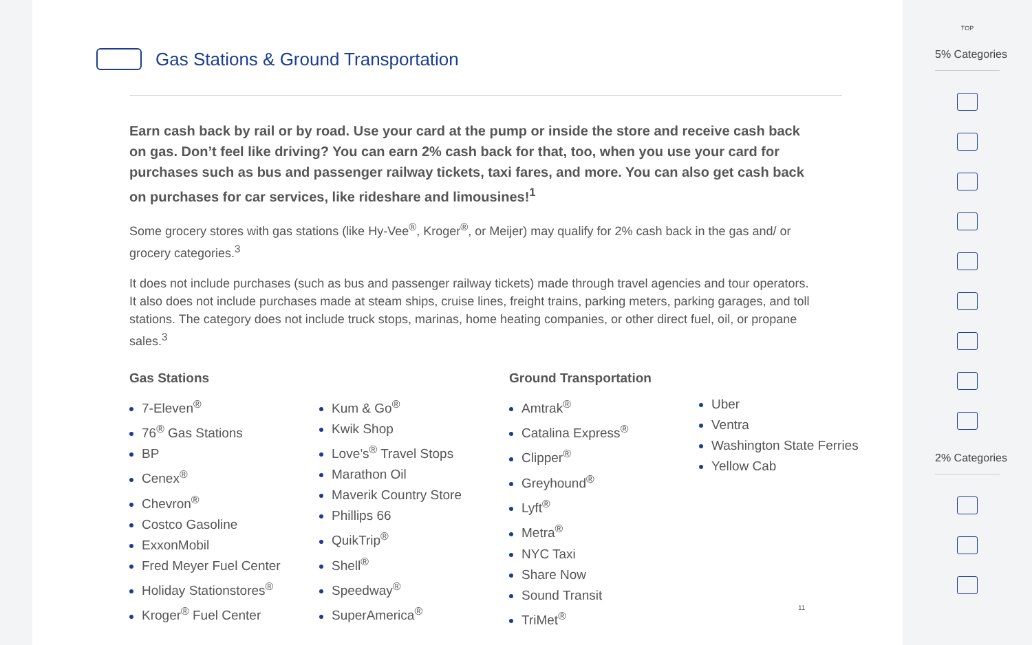Gas Stations & Ground Transportation
Earn cash back by rail or by road. Use your card at the pump or inside the store and receive cash back on gas. Don’t feel like driving? You can earn 2% cash back for that, too, when you use your card for purchases such as bus and passenger railway tickets, taxi fares, and more. You can also get cash back on purchases for car services, like rideshare and limousines!<sup>1</sup>
Some grocery stores with gas stations (like Hy-Vee<sup>®</sup>, Kroger<sup>®</sup>, or Meijer) may qualify for 2% cash back in the gas and/ or grocery categories.<sup>3</sup>
It does not include purchases (such as bus and passenger railway tickets) made through travel agencies and tour operators. It also does not include purchases made at steam ships, cruise lines, freight trains, parking meters, parking garages, and toll stations. The category does not include truck stops, marinas, home heating companies, or other direct fuel, oil, or propane sales.<sup>3</sup>
Gas Stations
7-Eleven<sup>®</sup>
76<sup>®</sup> Gas Stations
BP
Cenex<sup>®</sup>
Chevron<sup>®</sup>
Costco Gasoline
ExxonMobil
Fred Meyer Fuel Center
Holiday Stationstores<sup>®</sup>
Kroger<sup>®</sup> Fuel Center
Kum & Go<sup>®</sup>
Kwik Shop
Love’s<sup>®</sup> Travel Stops
Marathon Oil
Maverik Country Store
Phillips 66
QuikTrip<sup>®</sup>
Shell<sup>®</sup>
Speedway<sup>®</sup>
SuperAmerica<sup>®</sup>
Ground Transportation
Amtrak<sup>®</sup>
Catalina Express<sup>®</sup>
Clipper<sup>®</sup>
Greyhound<sup>®</sup>
Lyft<sup>®</sup>
Metra<sup>®</sup>
NYC Taxi
Share Now
Sound Transit
TriMet<sup>®</sup>
Uber
Ventra
Washington State Ferries
Yellow Cab
11
TOP
5% Categories
2% Categories